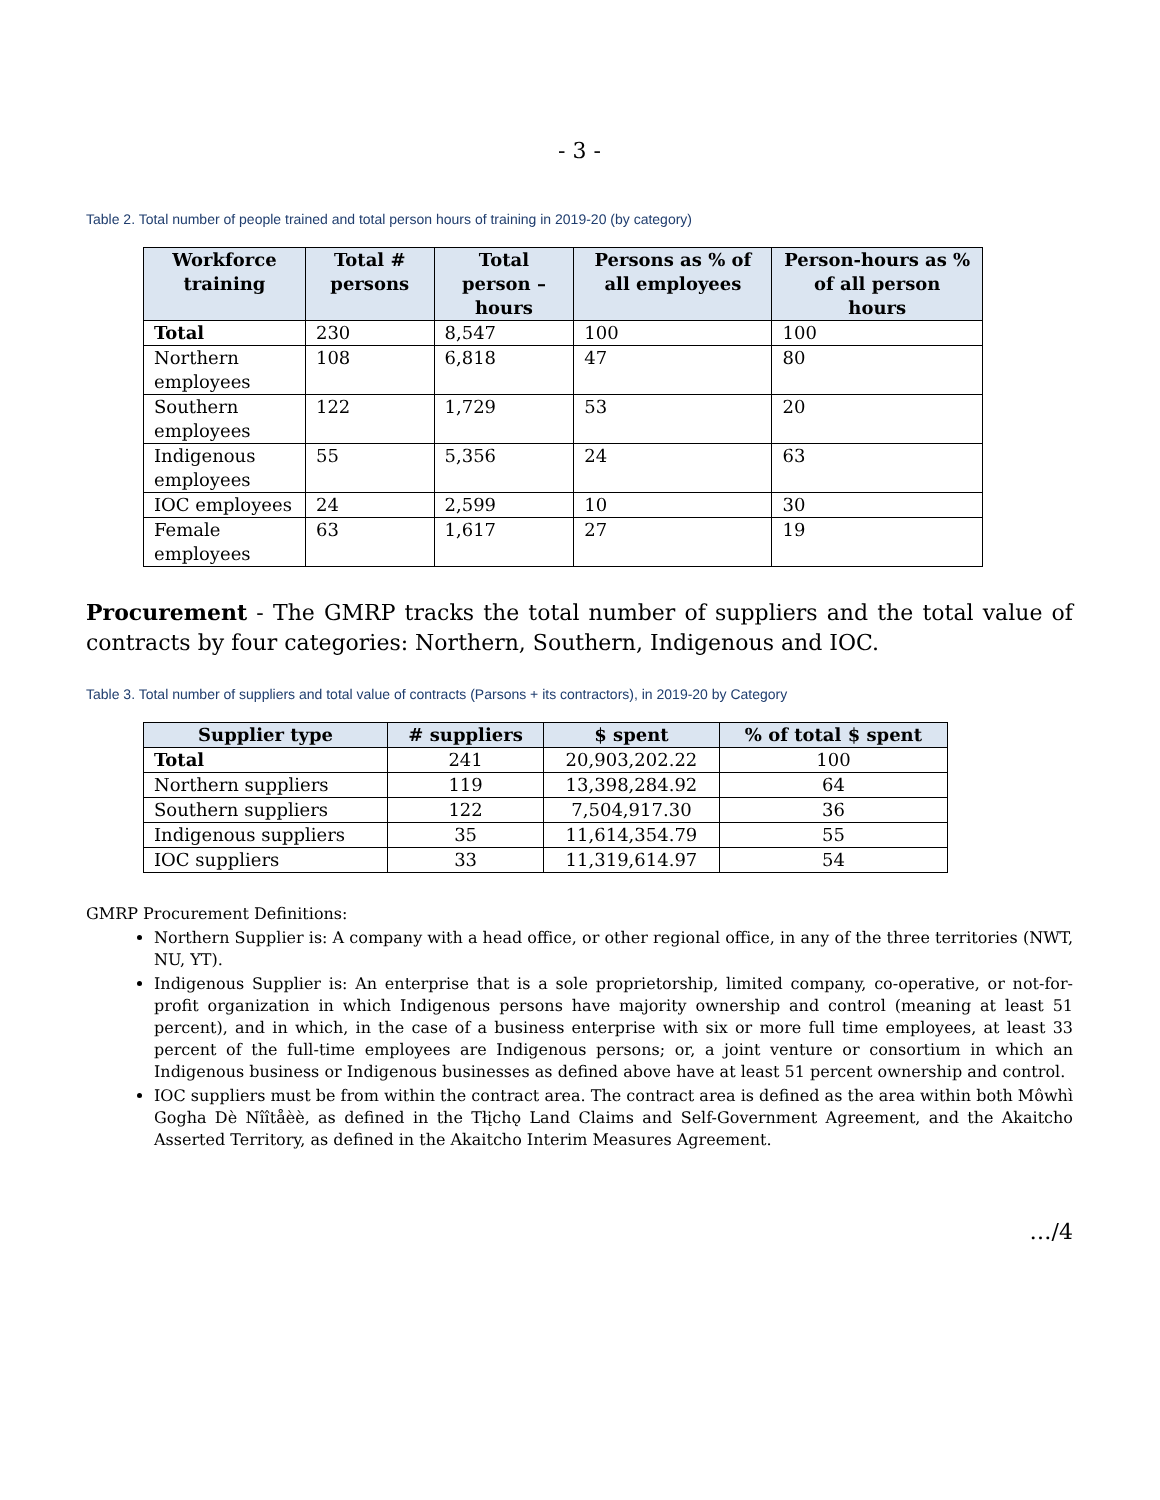- 3 -
Table 2. Total number of people trained and total person hours of training in 2019-20 (by category)
| Workforce training | Total # persons | Total person – hours | Persons as % of all employees | Person-hours as % of all person hours |
| --- | --- | --- | --- | --- |
| Total | 230 | 8,547 | 100 | 100 |
| Northern employees | 108 | 6,818 | 47 | 80 |
| Southern employees | 122 | 1,729 | 53 | 20 |
| Indigenous employees | 55 | 5,356 | 24 | 63 |
| IOC employees | 24 | 2,599 | 10 | 30 |
| Female employees | 63 | 1,617 | 27 | 19 |
Procurement - The GMRP tracks the total number of suppliers and the total value of contracts by four categories: Northern, Southern, Indigenous and IOC.
Table 3. Total number of suppliers and total value of contracts (Parsons + its contractors), in 2019-20 by Category
| Supplier type | # suppliers | $ spent | % of total $ spent |
| --- | --- | --- | --- |
| Total | 241 | 20,903,202.22 | 100 |
| Northern suppliers | 119 | 13,398,284.92 | 64 |
| Southern suppliers | 122 | 7,504,917.30 | 36 |
| Indigenous suppliers | 35 | 11,614,354.79 | 55 |
| IOC suppliers | 33 | 11,319,614.97 | 54 |
GMRP Procurement Definitions:
Northern Supplier is: A company with a head office, or other regional office, in any of the three territories (NWT, NU, YT).
Indigenous Supplier is: An enterprise that is a sole proprietorship, limited company, co-operative, or not-for-profit organization in which Indigenous persons have majority ownership and control (meaning at least 51 percent), and in which, in the case of a business enterprise with six or more full time employees, at least 33 percent of the full-time employees are Indigenous persons; or, a joint venture or consortium in which an Indigenous business or Indigenous businesses as defined above have at least 51 percent ownership and control.
IOC suppliers must be from within the contract area. The contract area is defined as the area within both Môwhì Gogha Dè Nîîtåèè, as defined in the Tłįchǫ Land Claims and Self-Government Agreement, and the Akaitcho Asserted Territory, as defined in the Akaitcho Interim Measures Agreement.
…/4